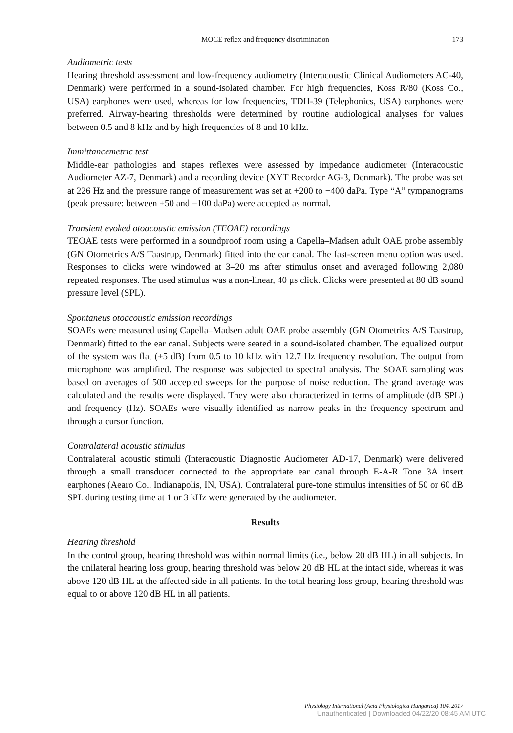MOCE reflex and frequency discrimination
173
Audiometric tests
Hearing threshold assessment and low-frequency audiometry (Interacoustic Clinical Audiometers AC-40, Denmark) were performed in a sound-isolated chamber. For high frequencies, Koss R/80 (Koss Co., USA) earphones were used, whereas for low frequencies, TDH-39 (Telephonics, USA) earphones were preferred. Airway-hearing thresholds were determined by routine audiological analyses for values between 0.5 and 8 kHz and by high frequencies of 8 and 10 kHz.
Immittancemetric test
Middle-ear pathologies and stapes reflexes were assessed by impedance audiometer (Interacoustic Audiometer AZ-7, Denmark) and a recording device (XYT Recorder AG-3, Denmark). The probe was set at 226 Hz and the pressure range of measurement was set at +200 to −400 daPa. Type “A” tympanograms (peak pressure: between +50 and −100 daPa) were accepted as normal.
Transient evoked otoacoustic emission (TEOAE) recordings
TEOAE tests were performed in a soundproof room using a Capella–Madsen adult OAE probe assembly (GN Otometrics A/S Taastrup, Denmark) fitted into the ear canal. The fast-screen menu option was used. Responses to clicks were windowed at 3–20 ms after stimulus onset and averaged following 2,080 repeated responses. The used stimulus was a non-linear, 40 μs click. Clicks were presented at 80 dB sound pressure level (SPL).
Spontaneus otoacoustic emission recordings
SOAEs were measured using Capella–Madsen adult OAE probe assembly (GN Otometrics A/S Taastrup, Denmark) fitted to the ear canal. Subjects were seated in a sound-isolated chamber. The equalized output of the system was flat (±5 dB) from 0.5 to 10 kHz with 12.7 Hz frequency resolution. The output from microphone was amplified. The response was subjected to spectral analysis. The SOAE sampling was based on averages of 500 accepted sweeps for the purpose of noise reduction. The grand average was calculated and the results were displayed. They were also characterized in terms of amplitude (dB SPL) and frequency (Hz). SOAEs were visually identified as narrow peaks in the frequency spectrum and through a cursor function.
Contralateral acoustic stimulus
Contralateral acoustic stimuli (Interacoustic Diagnostic Audiometer AD-17, Denmark) were delivered through a small transducer connected to the appropriate ear canal through E-A-R Tone 3A insert earphones (Aearo Co., Indianapolis, IN, USA). Contralateral pure-tone stimulus intensities of 50 or 60 dB SPL during testing time at 1 or 3 kHz were generated by the audiometer.
Results
Hearing threshold
In the control group, hearing threshold was within normal limits (i.e., below 20 dB HL) in all subjects. In the unilateral hearing loss group, hearing threshold was below 20 dB HL at the intact side, whereas it was above 120 dB HL at the affected side in all patients. In the total hearing loss group, hearing threshold was equal to or above 120 dB HL in all patients.
Physiology International (Acta Physiologica Hungarica) 104, 2017
Unauthenticated | Downloaded 04/22/20 08:45 AM UTC